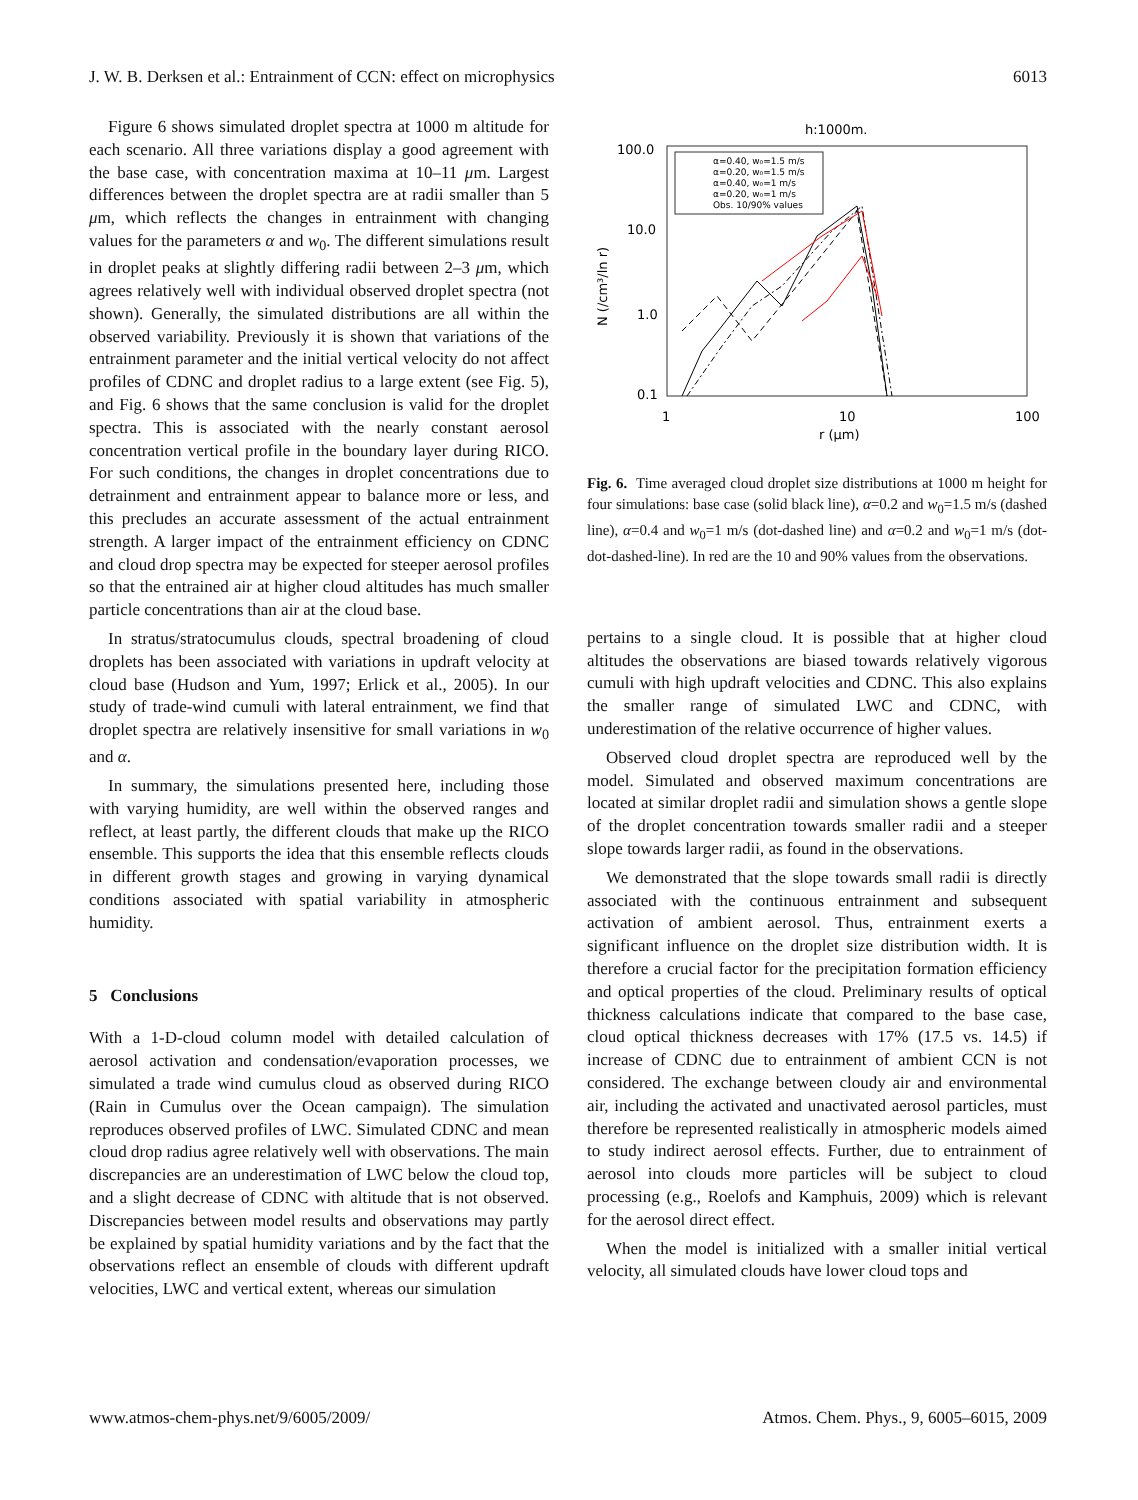J. W. B. Derksen et al.: Entrainment of CCN: effect on microphysics 6013
Figure 6 shows simulated droplet spectra at 1000 m altitude for each scenario. All three variations display a good agreement with the base case, with concentration maxima at 10–11 μm. Largest differences between the droplet spectra are at radii smaller than 5 μm, which reflects the changes in entrainment with changing values for the parameters α and w<sub>0</sub>. The different simulations result in droplet peaks at slightly differing radii between 2–3 μm, which agrees relatively well with individual observed droplet spectra (not shown). Generally, the simulated distributions are all within the observed variability. Previously it is shown that variations of the entrainment parameter and the initial vertical velocity do not affect profiles of CDNC and droplet radius to a large extent (see Fig. 5), and Fig. 6 shows that the same conclusion is valid for the droplet spectra. This is associated with the nearly constant aerosol concentration vertical profile in the boundary layer during RICO. For such conditions, the changes in droplet concentrations due to detrainment and entrainment appear to balance more or less, and this precludes an accurate assessment of the actual entrainment strength. A larger impact of the entrainment efficiency on CDNC and cloud drop spectra may be expected for steeper aerosol profiles so that the entrained air at higher cloud altitudes has much smaller particle concentrations than air at the cloud base.
In stratus/stratocumulus clouds, spectral broadening of cloud droplets has been associated with variations in updraft velocity at cloud base (Hudson and Yum, 1997; Erlick et al., 2005). In our study of trade-wind cumuli with lateral entrainment, we find that droplet spectra are relatively insensitive for small variations in w<sub>0</sub> and α.
In summary, the simulations presented here, including those with varying humidity, are well within the observed ranges and reflect, at least partly, the different clouds that make up the RICO ensemble. This supports the idea that this ensemble reflects clouds in different growth stages and growing in varying dynamical conditions associated with spatial variability in atmospheric humidity.
5 Conclusions
With a 1-D-cloud column model with detailed calculation of aerosol activation and condensation/evaporation processes, we simulated a trade wind cumulus cloud as observed during RICO (Rain in Cumulus over the Ocean campaign). The simulation reproduces observed profiles of LWC. Simulated CDNC and mean cloud drop radius agree relatively well with observations. The main discrepancies are an underestimation of LWC below the cloud top, and a slight decrease of CDNC with altitude that is not observed. Discrepancies between model results and observations may partly be explained by spatial humidity variations and by the fact that the observations reflect an ensemble of clouds with different updraft velocities, LWC and vertical extent, whereas our simulation
h:1000m.
100.0
10.0
1.0
0.1
1
10
100
r (μm)
N (/cm³/ln r)
α=0.40, w₀=1.5 m/s
α=0.20, w₀=1.5 m/s
α=0.40, w₀=1 m/s
α=0.20, w₀=1 m/s
Obs. 10/90% values
Fig. 6. Time averaged cloud droplet size distributions at 1000 m height for four simulations: base case (solid black line), α=0.2 and w<sub>0</sub>=1.5 m/s (dashed line), α=0.4 and w<sub>0</sub>=1 m/s (dot-dashed line) and α=0.2 and w<sub>0</sub>=1 m/s (dot-dot-dashed-line). In red are the 10 and 90% values from the observations.
pertains to a single cloud. It is possible that at higher cloud altitudes the observations are biased towards relatively vigorous cumuli with high updraft velocities and CDNC. This also explains the smaller range of simulated LWC and CDNC, with underestimation of the relative occurrence of higher values.
Observed cloud droplet spectra are reproduced well by the model. Simulated and observed maximum concentrations are located at similar droplet radii and simulation shows a gentle slope of the droplet concentration towards smaller radii and a steeper slope towards larger radii, as found in the observations.
We demonstrated that the slope towards small radii is directly associated with the continuous entrainment and subsequent activation of ambient aerosol. Thus, entrainment exerts a significant influence on the droplet size distribution width. It is therefore a crucial factor for the precipitation formation efficiency and optical properties of the cloud. Preliminary results of optical thickness calculations indicate that compared to the base case, cloud optical thickness decreases with 17% (17.5 vs. 14.5) if increase of CDNC due to entrainment of ambient CCN is not considered. The exchange between cloudy air and environmental air, including the activated and unactivated aerosol particles, must therefore be represented realistically in atmospheric models aimed to study indirect aerosol effects. Further, due to entrainment of aerosol into clouds more particles will be subject to cloud processing (e.g., Roelofs and Kamphuis, 2009) which is relevant for the aerosol direct effect.
When the model is initialized with a smaller initial vertical velocity, all simulated clouds have lower cloud tops and
www.atmos-chem-phys.net/9/6005/2009/ Atmos. Chem. Phys., 9, 6005–6015, 2009